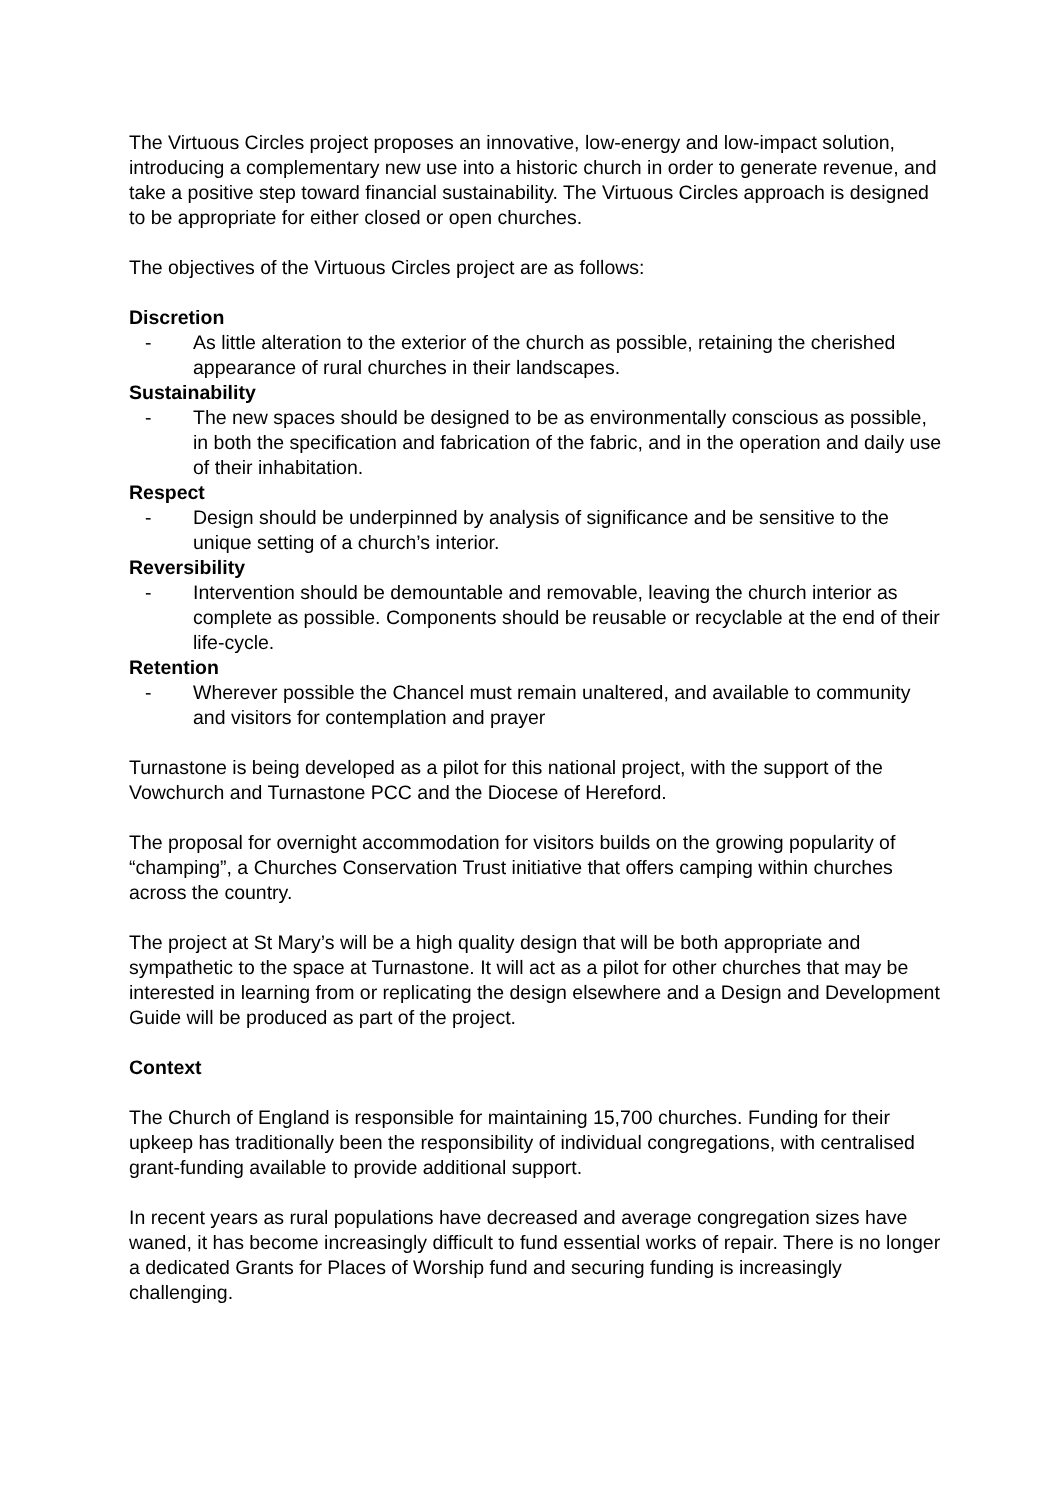The Virtuous Circles project proposes an innovative, low-energy and low-impact solution, introducing a complementary new use into a historic church in order to generate revenue, and take a positive step toward financial sustainability. The Virtuous Circles approach is designed to be appropriate for either closed or open churches.
The objectives of the Virtuous Circles project are as follows:
Discretion
- As little alteration to the exterior of the church as possible, retaining the cherished appearance of rural churches in their landscapes.
Sustainability
- The new spaces should be designed to be as environmentally conscious as possible, in both the specification and fabrication of the fabric, and in the operation and daily use of their inhabitation.
Respect
- Design should be underpinned by analysis of significance and be sensitive to the unique setting of a church’s interior.
Reversibility
- Intervention should be demountable and removable, leaving the church interior as complete as possible. Components should be reusable or recyclable at the end of their life-cycle.
Retention
- Wherever possible the Chancel must remain unaltered, and available to community and visitors for contemplation and prayer
Turnastone is being developed as a pilot for this national project, with the support of the Vowchurch and Turnastone PCC and the Diocese of Hereford.
The proposal for overnight accommodation for visitors builds on the growing popularity of “champing”, a Churches Conservation Trust initiative that offers camping within churches across the country.
The project at St Mary’s will be a high quality design that will be both appropriate and sympathetic to the space at Turnastone. It will act as a pilot for other churches that may be interested in learning from or replicating the design elsewhere and a Design and Development Guide will be produced as part of the project.
Context
The Church of England is responsible for maintaining 15,700 churches. Funding for their upkeep has traditionally been the responsibility of individual congregations, with centralised grant-funding available to provide additional support.
In recent years as rural populations have decreased and average congregation sizes have waned, it has become increasingly difficult to fund essential works of repair. There is no longer a dedicated Grants for Places of Worship fund and securing funding is increasingly challenging.